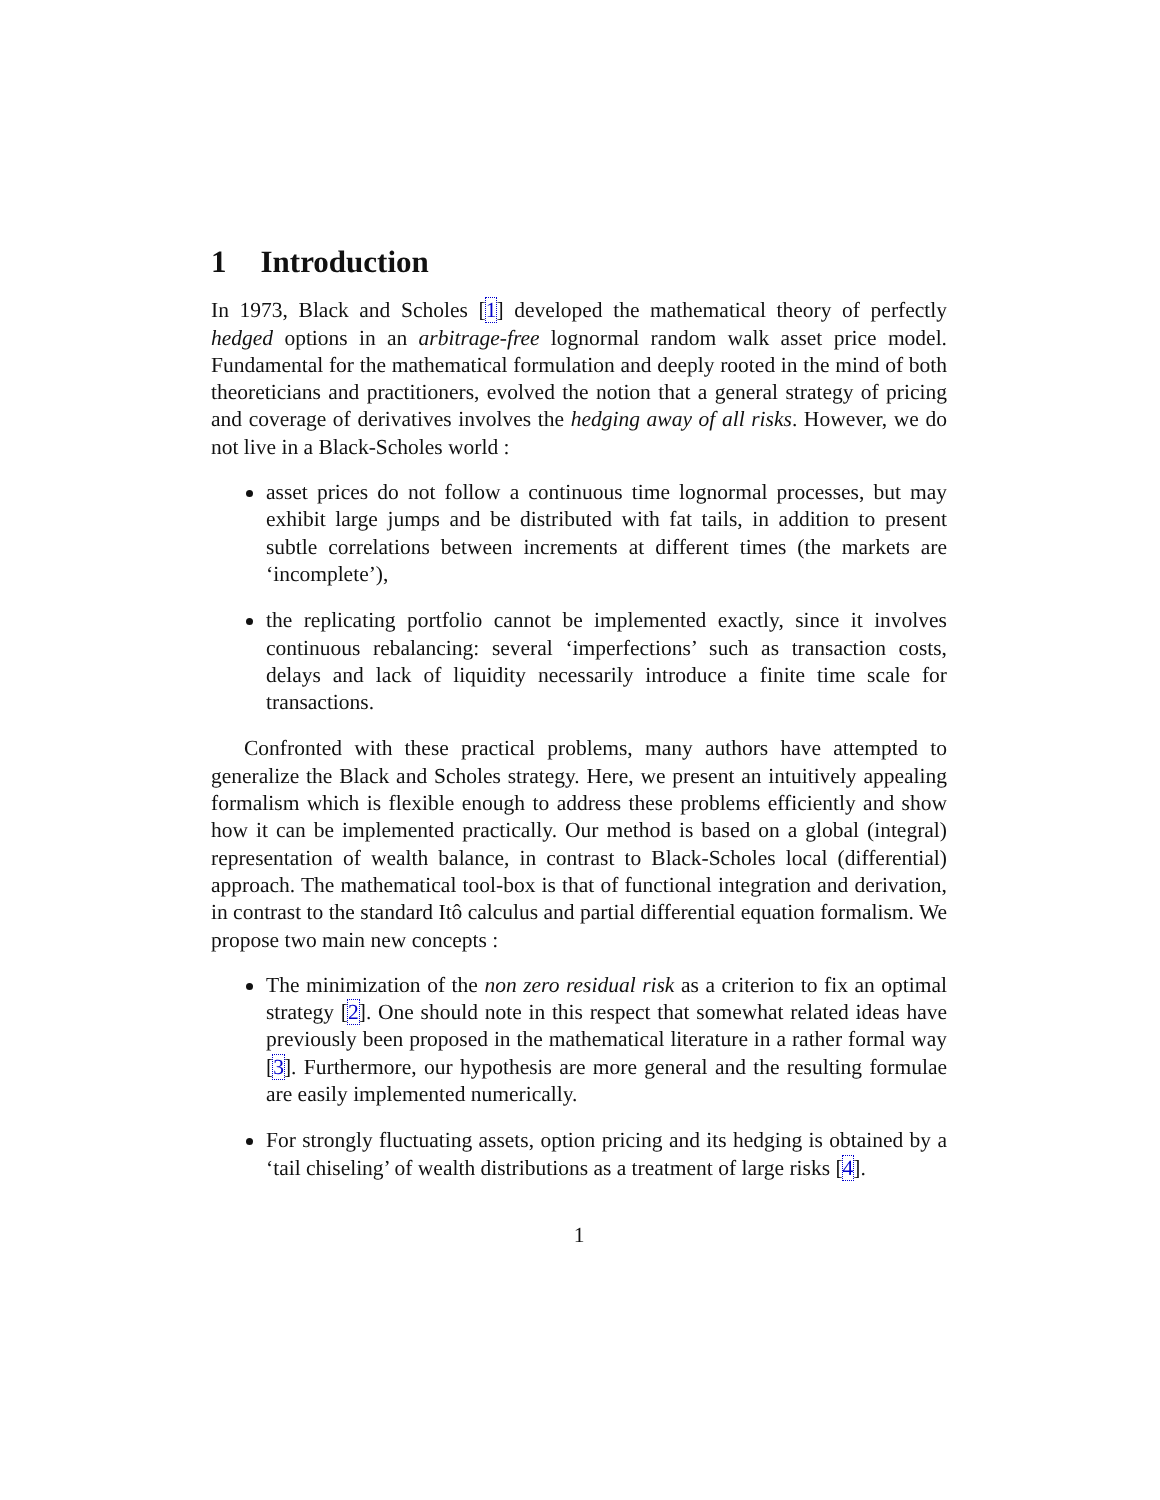1 Introduction
In 1973, Black and Scholes [1] developed the mathematical theory of perfectly hedged options in an arbitrage-free lognormal random walk asset price model. Fundamental for the mathematical formulation and deeply rooted in the mind of both theoreticians and practitioners, evolved the notion that a general strategy of pricing and coverage of derivatives involves the hedging away of all risks. However, we do not live in a Black-Scholes world :
asset prices do not follow a continuous time lognormal processes, but may exhibit large jumps and be distributed with fat tails, in addition to present subtle correlations between increments at different times (the markets are ‘incomplete’),
the replicating portfolio cannot be implemented exactly, since it involves continuous rebalancing: several ‘imperfections’ such as transaction costs, delays and lack of liquidity necessarily introduce a finite time scale for transactions.
Confronted with these practical problems, many authors have attempted to generalize the Black and Scholes strategy. Here, we present an intuitively appealing formalism which is flexible enough to address these problems efficiently and show how it can be implemented practically. Our method is based on a global (integral) representation of wealth balance, in contrast to Black-Scholes local (differential) approach. The mathematical tool-box is that of functional integration and derivation, in contrast to the standard Itô calculus and partial differential equation formalism. We propose two main new concepts :
The minimization of the non zero residual risk as a criterion to fix an optimal strategy [2]. One should note in this respect that somewhat related ideas have previously been proposed in the mathematical literature in a rather formal way [3]. Furthermore, our hypothesis are more general and the resulting formulae are easily implemented numerically.
For strongly fluctuating assets, option pricing and its hedging is obtained by a ‘tail chiseling’ of wealth distributions as a treatment of large risks [4].
1